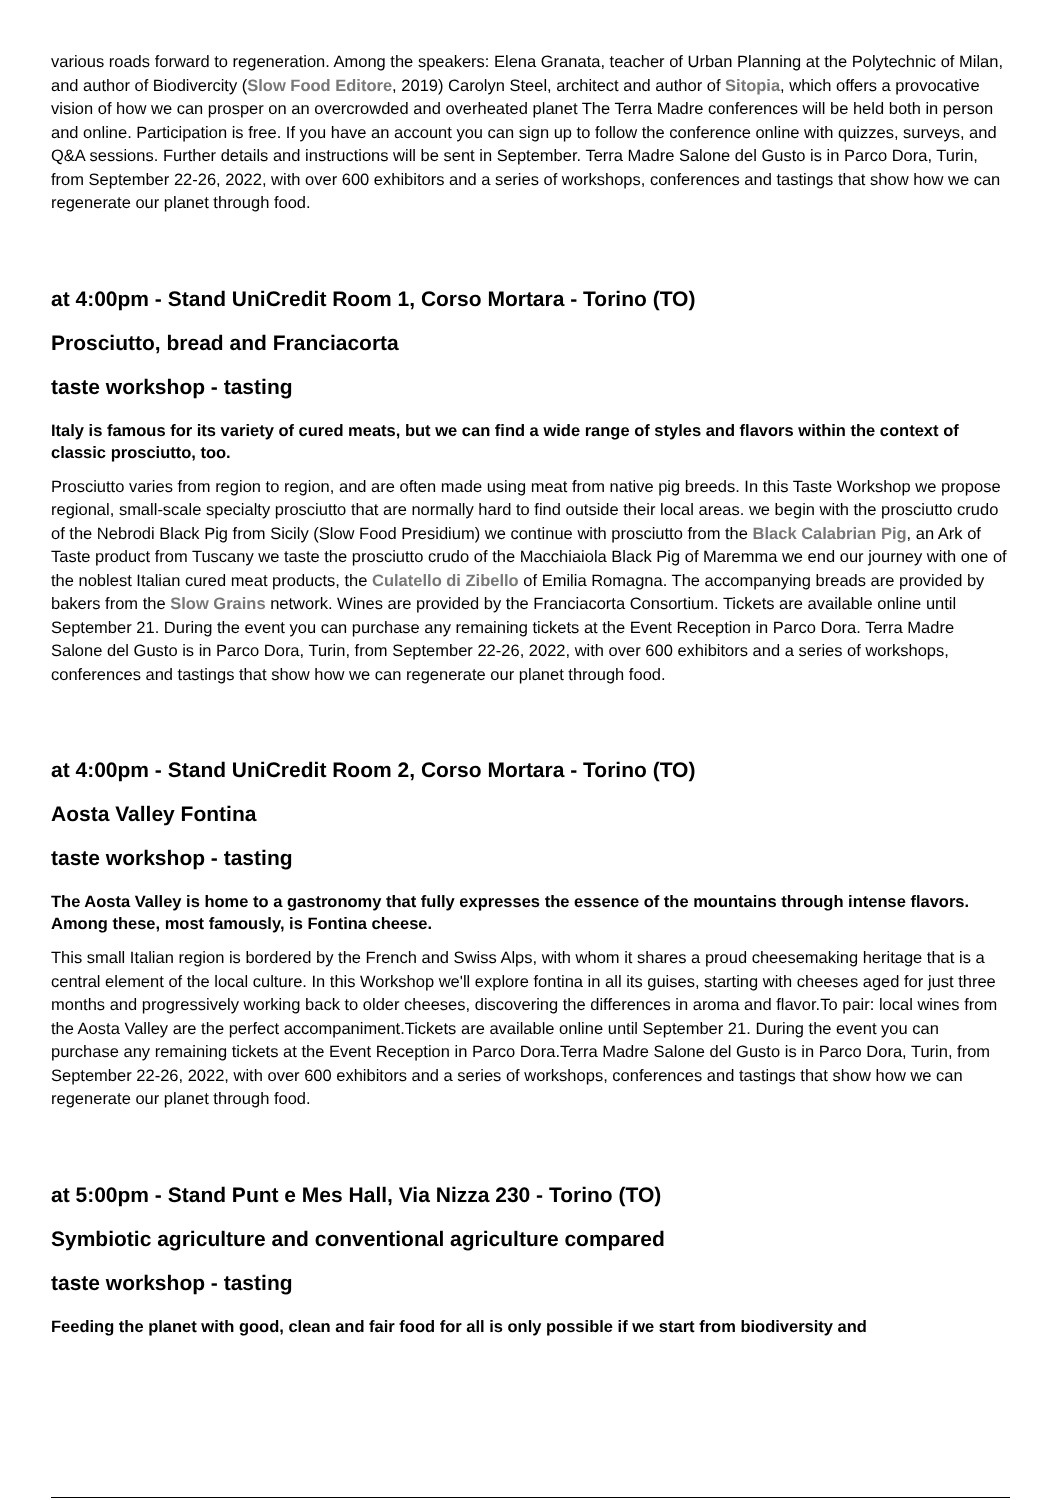various roads forward to regeneration. Among the speakers: Elena Granata, teacher of Urban Planning at the Polytechnic of Milan, and author of Biodivercity (Slow Food Editore, 2019) Carolyn Steel, architect and author of Sitopia, which offers a provocative vision of how we can prosper on an overcrowded and overheated planet The Terra Madre conferences will be held both in person and online. Participation is free. If you have an account you can sign up to follow the conference online with quizzes, surveys, and Q&A sessions. Further details and instructions will be sent in September. Terra Madre Salone del Gusto is in Parco Dora, Turin, from September 22-26, 2022, with over 600 exhibitors and a series of workshops, conferences and tastings that show how we can regenerate our planet through food.
at 4:00pm - Stand UniCredit Room 1, Corso Mortara - Torino (TO)
Prosciutto, bread and Franciacorta
taste workshop - tasting
Italy is famous for its variety of cured meats, but we can find a wide range of styles and flavors within the context of classic prosciutto, too.
Prosciutto varies from region to region, and are often made using meat from native pig breeds. In this Taste Workshop we propose regional, small-scale specialty prosciutto that are normally hard to find outside their local areas. we begin with the prosciutto crudo of the Nebrodi Black Pig from Sicily (Slow Food Presidium) we continue with prosciutto from the Black Calabrian Pig, an Ark of Taste product from Tuscany we taste the prosciutto crudo of the Macchiaiola Black Pig of Maremma we end our journey with one of the noblest Italian cured meat products, the Culatello di Zibello of Emilia Romagna. The accompanying breads are provided by bakers from the Slow Grains network. Wines are provided by the Franciacorta Consortium. Tickets are available online until September 21. During the event you can purchase any remaining tickets at the Event Reception in Parco Dora. Terra Madre Salone del Gusto is in Parco Dora, Turin, from September 22-26, 2022, with over 600 exhibitors and a series of workshops, conferences and tastings that show how we can regenerate our planet through food.
at 4:00pm - Stand UniCredit Room 2, Corso Mortara - Torino (TO)
Aosta Valley Fontina
taste workshop - tasting
The Aosta Valley is home to a gastronomy that fully expresses the essence of the mountains through intense flavors. Among these, most famously, is Fontina cheese.
This small Italian region is bordered by the French and Swiss Alps, with whom it shares a proud cheesemaking heritage that is a central element of the local culture. In this Workshop we'll explore fontina in all its guises, starting with cheeses aged for just three months and progressively working back to older cheeses, discovering the differences in aroma and flavor.To pair: local wines from the Aosta Valley are the perfect accompaniment.Tickets are available online until September 21. During the event you can purchase any remaining tickets at the Event Reception in Parco Dora.Terra Madre Salone del Gusto is in Parco Dora, Turin, from September 22-26, 2022, with over 600 exhibitors and a series of workshops, conferences and tastings that show how we can regenerate our planet through food.
at 5:00pm - Stand Punt e Mes Hall, Via Nizza 230 - Torino (TO)
Symbiotic agriculture and conventional agriculture compared
taste workshop - tasting
Feeding the planet with good, clean and fair food for all is only possible if we start from biodiversity and